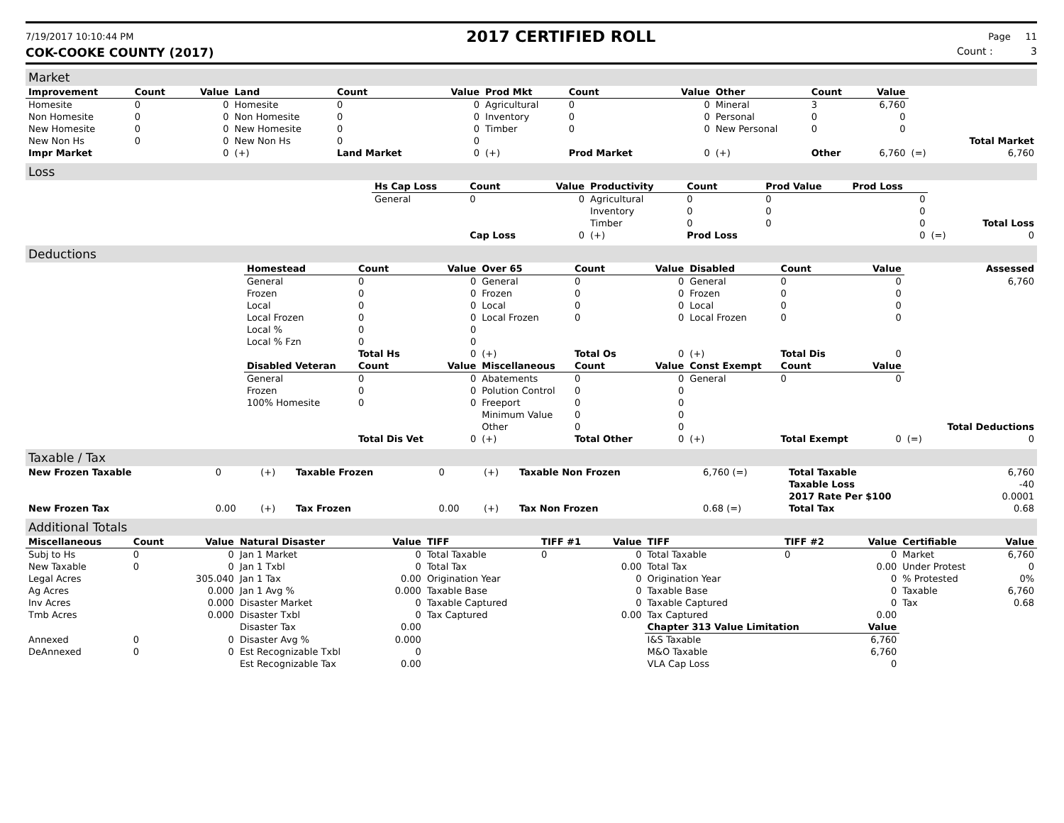7/19/2017 10:10:44 PM 2017 CERTIFIED ROLL Page 11
COK-COOKE COUNTY (2017) Count : 3
Market
| Improvement | Count | Value | Land | Count | Value | Prod Mkt | Count | Value | Other | Count | Value | | |
| Homesite | 0 | 0 | Homesite | 0 | 0 | Agricultural | 0 | 0 | Mineral | 3 | 6,760 | | |
| Non Homesite | 0 | 0 | Non Homesite | 0 | 0 | Inventory | 0 | 0 | Personal | 0 | 0 | | |
| New Homesite | 0 | 0 | New Homesite | 0 | 0 | Timber | 0 | 0 | New Personal | 0 | 0 | | |
| New Non Hs | 0 | 0 | New Non Hs | 0 | 0 | | | | | | | | Total Market |
| Impr Market | | 0 | (+) | Land Market | 0 | (+) | Prod Market | 0 | (+) | Other | 6,760 | (=) | 6,760 |
Loss
| | Hs Cap Loss | Count | Value | Productivity | Count | Prod Value | Prod Loss | | |
| | General | 0 | 0 | Agricultural | 0 | 0 | 0 | | |
| | | | | Inventory | 0 | 0 | 0 | | |
| | | | | Timber | 0 | 0 | 0 | | Total Loss |
| | | Cap Loss | 0 | (+) | Prod Loss | | 0 | (=) | 0 |
Deductions
| | Homestead | Count | Value | Over 65 | Count | Value | Disabled | Count | Value | | Assessed |
| | General | 0 | 0 | General | 0 | 0 | General | 0 | 0 | | 6,760 |
| | Frozen | 0 | 0 | Frozen | 0 | 0 | Frozen | 0 | 0 | | |
| | Local | 0 | 0 | Local | 0 | 0 | Local | 0 | 0 | | |
| | Local Frozen | 0 | 0 | Local Frozen | 0 | 0 | Local Frozen | 0 | 0 | | |
| | Local % | 0 | 0 | | | | | | | | |
| | Local % Fzn | 0 | 0 | | | | | | | | |
| | | Total Hs | 0 | (+) | Total Os | 0 | (+) | Total Dis | 0 | | |
| | Disabled Veteran | Count | Value | Miscellaneous | Count | Value | Const Exempt | Count | Value | | |
| | General | 0 | 0 | Abatements | 0 | 0 | General | 0 | 0 | | |
| | Frozen | 0 | 0 | Polution Control | 0 | 0 | | | | | |
| | 100% Homesite | 0 | 0 | Freeport | 0 | 0 | | | | | |
| | | | | Minimum Value | 0 | 0 | | | | | |
| | | | | Other | 0 | 0 | | | | | Total Deductions |
| | | Total Dis Vet | 0 | (+) | Total Other | 0 | (+) | Total Exempt | 0 | (=) | 0 |
Taxable / Tax
| New Frozen Taxable | 0 | (+) | Taxable Frozen | 0 | (+) | Taxable Non Frozen | 6,760 (=) | Total Taxable | 6,760 |
| | | | | | | | | Taxable Loss | -40 |
| | | | | | | | | 2017 Rate Per $100 | 0.0001 |
| New Frozen Tax | 0.00 | (+) | Tax Frozen | 0.00 | (+) | Tax Non Frozen | 0.68 (=) | Total Tax | 0.68 |
Additional Totals
| Miscellaneous | Count | Value | Natural Disaster | Value | TIFF | TIFF #1 | Value | TIFF | TIFF #2 | Value | Certifiable | Value |
| --- | --- | --- | --- | --- | --- | --- | --- | --- | --- | --- | --- | --- |
| Subj to Hs | 0 | 0 | Jan 1 Market | 0 | Total Taxable | 0 | 0 | Total Taxable | 0 | 0 | Market | 6,760 |
| New Taxable | 0 | 0 | Jan 1 Txbl | 0 | Total Tax | | 0.00 | Total Tax | | 0.00 | Under Protest | 0 |
| Legal Acres | | 305.040 | Jan 1 Tax | 0.00 | Origination Year | | 0 | Origination Year | | 0 | % Protested | 0% |
| Ag Acres | | 0.000 | Jan 1 Avg % | 0.000 | Taxable Base | | 0 | Taxable Base | | 0 | Taxable | 6,760 |
| Inv Acres | | 0.000 | Disaster Market | 0 | Taxable Captured | | 0 | Taxable Captured | | 0 | Tax | 0.68 |
| Tmb Acres | | 0.000 | Disaster Txbl | 0 | Tax Captured | | 0.00 | Tax Captured | | 0.00 | | |
| | | | Disaster Tax | 0.00 | | | | Chapter 313 Value Limitation | | Value | | |
| Annexed | 0 | 0 | Disaster Avg % | 0.000 | | | | I&S Taxable | | 6,760 | | |
| DeAnnexed | 0 | 0 | Est Recognizable Txbl | 0 | | | | M&O Taxable | | 6,760 | | |
| | | | Est Recognizable Tax | 0.00 | | | | VLA Cap Loss | | 0 | | |